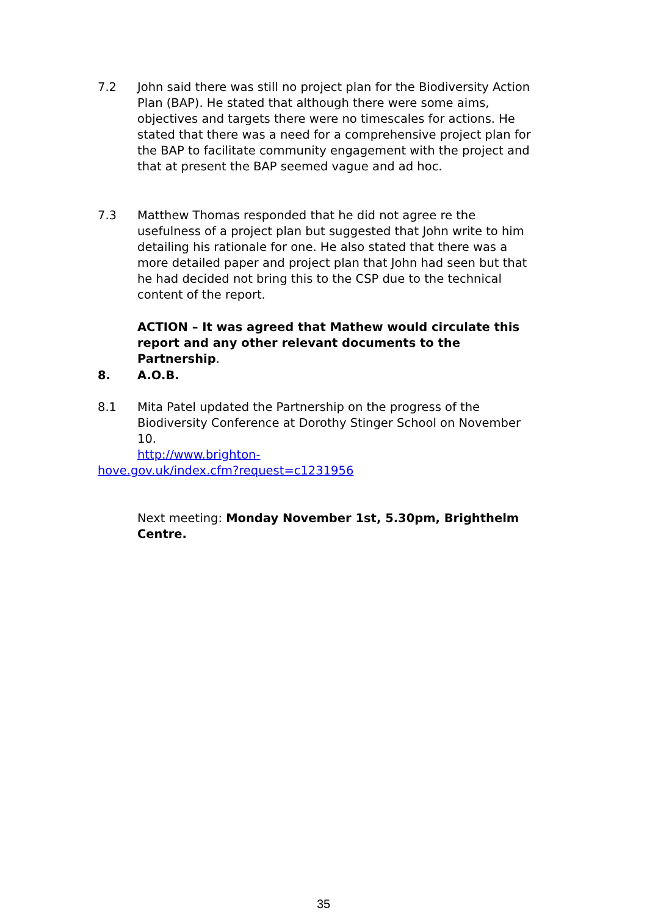7.2 John said there was still no project plan for the Biodiversity Action Plan (BAP). He stated that although there were some aims, objectives and targets there were no timescales for actions. He stated that there was a need for a comprehensive project plan for the BAP to facilitate community engagement with the project and that at present the BAP seemed vague and ad hoc.
7.3 Matthew Thomas responded that he did not agree re the usefulness of a project plan but suggested that John write to him detailing his rationale for one. He also stated that there was a more detailed paper and project plan that John had seen but that he had decided not bring this to the CSP due to the technical content of the report.
ACTION – It was agreed that Mathew would circulate this report and any other relevant documents to the Partnership.
8. A.O.B.
8.1 Mita Patel updated the Partnership on the progress of the Biodiversity Conference at Dorothy Stinger School on November 10.
http://www.brighton-
hove.gov.uk/index.cfm?request=c1231956
Next meeting: Monday November 1st, 5.30pm, Brighthelm Centre.
35